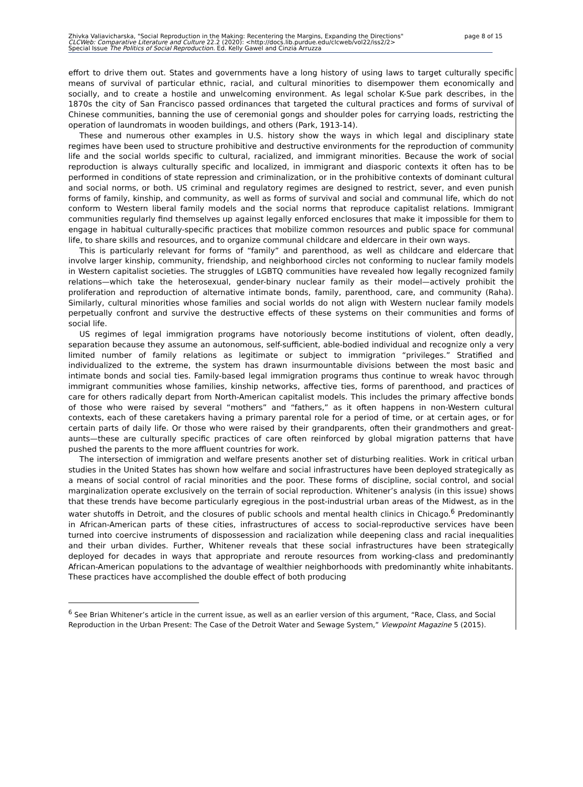page 8 of 15 Zhivka Valiavicharska, "Social Reproduction in the Making: Recentering the Margins, Expanding the Directions"
CLCWeb: Comparative Literature and Culture 22.2 (2020): <http://docs.lib.purdue.edu/clcweb/vol22/iss2/2>
Special Issue The Politics of Social Reproduction. Ed. Kelly Gawel and Cinzia Arruzza
effort to drive them out. States and governments have a long history of using laws to target culturally specific means of survival of particular ethnic, racial, and cultural minorities to disempower them economically and socially, and to create a hostile and unwelcoming environment. As legal scholar K-Sue park describes, in the 1870s the city of San Francisco passed ordinances that targeted the cultural practices and forms of survival of Chinese communities, banning the use of ceremonial gongs and shoulder poles for carrying loads, restricting the operation of laundromats in wooden buildings, and others (Park, 1913-14).
These and numerous other examples in U.S. history show the ways in which legal and disciplinary state regimes have been used to structure prohibitive and destructive environments for the reproduction of community life and the social worlds specific to cultural, racialized, and immigrant minorities. Because the work of social reproduction is always culturally specific and localized, in immigrant and diasporic contexts it often has to be performed in conditions of state repression and criminalization, or in the prohibitive contexts of dominant cultural and social norms, or both. US criminal and regulatory regimes are designed to restrict, sever, and even punish forms of family, kinship, and community, as well as forms of survival and social and communal life, which do not conform to Western liberal family models and the social norms that reproduce capitalist relations. Immigrant communities regularly find themselves up against legally enforced enclosures that make it impossible for them to engage in habitual culturally-specific practices that mobilize common resources and public space for communal life, to share skills and resources, and to organize communal childcare and eldercare in their own ways.
This is particularly relevant for forms of “family” and parenthood, as well as childcare and eldercare that involve larger kinship, community, friendship, and neighborhood circles not conforming to nuclear family models in Western capitalist societies. The struggles of LGBTQ communities have revealed how legally recognized family relations—which take the heterosexual, gender-binary nuclear family as their model—actively prohibit the proliferation and reproduction of alternative intimate bonds, family, parenthood, care, and community (Raha). Similarly, cultural minorities whose families and social worlds do not align with Western nuclear family models perpetually confront and survive the destructive effects of these systems on their communities and forms of social life.
US regimes of legal immigration programs have notoriously become institutions of violent, often deadly, separation because they assume an autonomous, self-sufficient, able-bodied individual and recognize only a very limited number of family relations as legitimate or subject to immigration “privileges.” Stratified and individualized to the extreme, the system has drawn insurmountable divisions between the most basic and intimate bonds and social ties. Family-based legal immigration programs thus continue to wreak havoc through immigrant communities whose families, kinship networks, affective ties, forms of parenthood, and practices of care for others radically depart from North-American capitalist models. This includes the primary affective bonds of those who were raised by several “mothers” and “fathers,” as it often happens in non-Western cultural contexts, each of these caretakers having a primary parental role for a period of time, or at certain ages, or for certain parts of daily life. Or those who were raised by their grandparents, often their grandmothers and great-aunts—these are culturally specific practices of care often reinforced by global migration patterns that have pushed the parents to the more affluent countries for work.
The intersection of immigration and welfare presents another set of disturbing realities. Work in critical urban studies in the United States has shown how welfare and social infrastructures have been deployed strategically as a means of social control of racial minorities and the poor. These forms of discipline, social control, and social marginalization operate exclusively on the terrain of social reproduction. Whitener’s analysis (in this issue) shows that these trends have become particularly egregious in the post-industrial urban areas of the Midwest, as in the water shutoffs in Detroit, and the closures of public schools and mental health clinics in Chicago.<sup>6</sup> Predominantly in African-American parts of these cities, infrastructures of access to social-reproductive services have been turned into coercive instruments of dispossession and racialization while deepening class and racial inequalities and their urban divides. Further, Whitener reveals that these social infrastructures have been strategically deployed for decades in ways that appropriate and reroute resources from working-class and predominantly African-American populations to the advantage of wealthier neighborhoods with predominantly white inhabitants. These practices have accomplished the double effect of both producing
<sup>6</sup> See Brian Whitener’s article in the current issue, as well as an earlier version of this argument, “Race, Class, and Social Reproduction in the Urban Present: The Case of the Detroit Water and Sewage System,” Viewpoint Magazine 5 (2015).